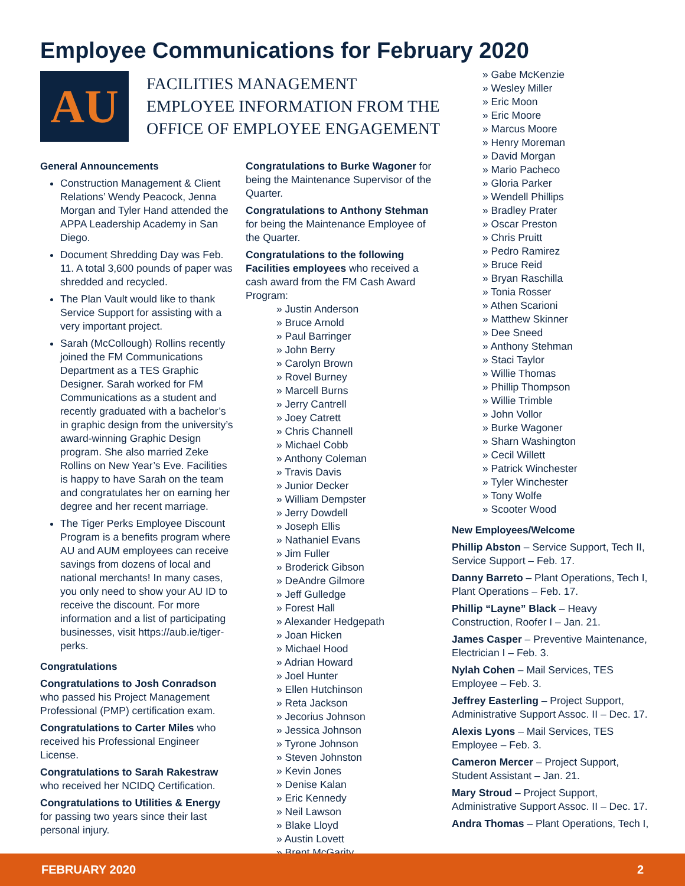Employee Communications for February 2020
AU
FACILITIES MANAGEMENT
EMPLOYEE INFORMATION FROM THE
OFFICE OF EMPLOYEE ENGAGEMENT
General Announcements
Construction Management & Client Relations’ Wendy Peacock, Jenna Morgan and Tyler Hand attended the APPA Leadership Academy in San Diego.
Document Shredding Day was Feb. 11. A total 3,600 pounds of paper was shredded and recycled.
The Plan Vault would like to thank Service Support for assisting with a very important project.
Sarah (McCollough) Rollins recently joined the FM Communications Department as a TES Graphic Designer. Sarah worked for FM Communications as a student and recently graduated with a bachelor’s in graphic design from the university’s award-winning Graphic Design program. She also married Zeke Rollins on New Year’s Eve. Facilities is happy to have Sarah on the team and congratulates her on earning her degree and her recent marriage.
The Tiger Perks Employee Discount Program is a benefits program where AU and AUM employees can receive savings from dozens of local and national merchants! In many cases, you only need to show your AU ID to receive the discount. For more information and a list of participating businesses, visit https://aub.ie/tiger-perks.
Congratulations
Congratulations to Josh Conradson who passed his Project Management Professional (PMP) certification exam.
Congratulations to Carter Miles who received his Professional Engineer License.
Congratulations to Sarah Rakestraw who received her NCIDQ Certification.
Congratulations to Utilities & Energy for passing two years since their last personal injury.
Congratulations to Burke Wagoner for being the Maintenance Supervisor of the Quarter.
Congratulations to Anthony Stehman for being the Maintenance Employee of the Quarter.
Congratulations to the following Facilities employees who received a cash award from the FM Cash Award Program:
» Justin Anderson
» Bruce Arnold
» Paul Barringer
» John Berry
» Carolyn Brown
» Rovel Burney
» Marcell Burns
» Jerry Cantrell
» Joey Catrett
» Chris Channell
» Michael Cobb
» Anthony Coleman
» Travis Davis
» Junior Decker
» William Dempster
» Jerry Dowdell
» Joseph Ellis
» Nathaniel Evans
» Jim Fuller
» Broderick Gibson
» DeAndre Gilmore
» Jeff Gulledge
» Forest Hall
» Alexander Hedgepath
» Joan Hicken
» Michael Hood
» Adrian Howard
» Joel Hunter
» Ellen Hutchinson
» Reta Jackson
» Jecorius Johnson
» Jessica Johnson
» Tyrone Johnson
» Steven Johnston
» Kevin Jones
» Denise Kalan
» Eric Kennedy
» Neil Lawson
» Blake Lloyd
» Austin Lovett
» Brent McGarity
» Gabe McKenzie
» Wesley Miller
» Eric Moon
» Eric Moore
» Marcus Moore
» Henry Moreman
» David Morgan
» Mario Pacheco
» Gloria Parker
» Wendell Phillips
» Bradley Prater
» Oscar Preston
» Chris Pruitt
» Pedro Ramirez
» Bruce Reid
» Bryan Raschilla
» Tonia Rosser
» Athen Scarioni
» Matthew Skinner
» Dee Sneed
» Anthony Stehman
» Staci Taylor
» Willie Thomas
» Phillip Thompson
» Willie Trimble
» John Vollor
» Burke Wagoner
» Sharn Washington
» Cecil Willett
» Patrick Winchester
» Tyler Winchester
» Tony Wolfe
» Scooter Wood
New Employees/Welcome
Phillip Abston – Service Support, Tech II, Service Support – Feb. 17.
Danny Barreto – Plant Operations, Tech I, Plant Operations – Feb. 17.
Phillip “Layne” Black – Heavy Construction, Roofer I – Jan. 21.
James Casper – Preventive Maintenance, Electrician I – Feb. 3.
Nylah Cohen – Mail Services, TES Employee – Feb. 3.
Jeffrey Easterling – Project Support, Administrative Support Assoc. II – Dec. 17.
Alexis Lyons – Mail Services, TES Employee – Feb. 3.
Cameron Mercer – Project Support, Student Assistant – Jan. 21.
Mary Stroud – Project Support, Administrative Support Assoc. II – Dec. 17.
Andra Thomas – Plant Operations, Tech I,
FEBRUARY 2020 2